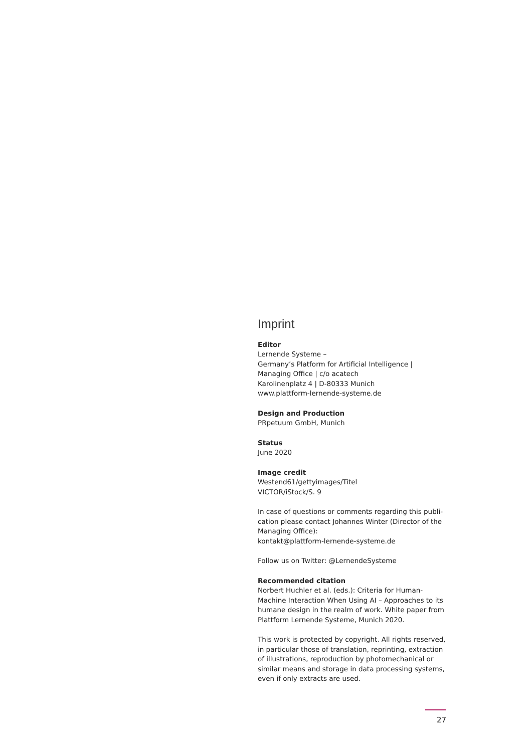Imprint
Editor
Lernende Systeme –
Germany’s Platform for Artificial Intelligence |
Managing Office | c/o acatech
Karolinenplatz 4 | D-80333 Munich
www.plattform-lernende-systeme.de
Design and Production
PRpetuum GmbH, Munich
Status
June 2020
Image credit
Westend61/gettyimages/Titel
VICTOR/iStock/S. 9
In case of questions or comments regarding this publi-cation please contact Johannes Winter (Director of the Managing Office):
kontakt@plattform-lernende-systeme.de
Follow us on Twitter: @LernendeSysteme
Recommended citation
Norbert Huchler et al. (eds.): Criteria for Human-Machine Interaction When Using AI – Approaches to its humane design in the realm of work. White paper from Plattform Lernende Systeme, Munich 2020.
This work is protected by copyright. All rights reserved, in particular those of translation, reprinting, extraction of illustrations, reproduction by photomechanical or similar means and storage in data processing systems, even if only extracts are used.
27